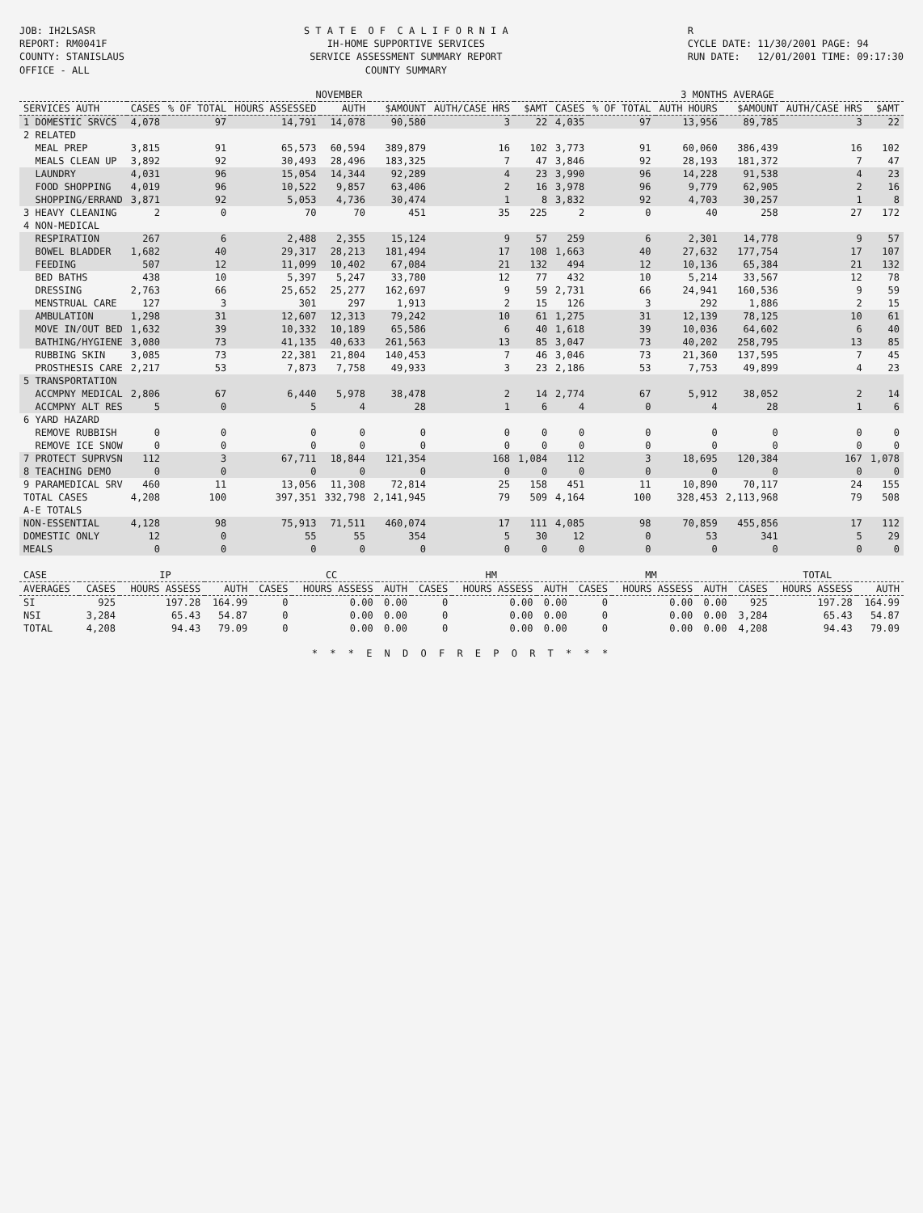JOB: IH2LSASR REPORT: RM0041F COUNTY: STANISLAUS OFFICE - ALL
S T A T E O F C A L I F O R N I A IH-HOME SUPPORTIVE SERVICES SERVICE ASSESSMENT SUMMARY REPORT COUNTY SUMMARY
R CYCLE DATE: 11/30/2001 PAGE: 94 RUN DATE: 12/01/2001 TIME: 09:17:30
| | NOVEMBER | | | | | | | 3 MONTHS AVERAGE | | | | | |
| --- | --- | --- | --- | --- | --- | --- | --- | --- | --- | --- | --- | --- | --- |
| SERVICES AUTH | CASES | % OF TOTAL | HOURS ASSESSED | AUTH | $AMOUNT | AUTH/CASE HRS | $AMT | CASES | % OF TOTAL | AUTH HOURS | $AMOUNT | AUTH/CASE HRS | $AMT |
| 1 DOMESTIC SRVCS | 4,078 | 97 | 14,791 | 14,078 | 90,580 | 3 | 22 | 4,035 | 97 | 13,956 | 89,785 | 3 | 22 |
| 2 RELATED | | | | | | | | | | | | | |
| MEAL PREP | 3,815 | 91 | 65,573 | 60,594 | 389,879 | 16 | 102 | 3,773 | 91 | 60,060 | 386,439 | 16 | 102 |
| MEALS CLEAN UP | 3,892 | 92 | 30,493 | 28,496 | 183,325 | 7 | 47 | 3,846 | 92 | 28,193 | 181,372 | 7 | 47 |
| LAUNDRY | 4,031 | 96 | 15,054 | 14,344 | 92,289 | 4 | 23 | 3,990 | 96 | 14,228 | 91,538 | 4 | 23 |
| FOOD SHOPPING | 4,019 | 96 | 10,522 | 9,857 | 63,406 | 2 | 16 | 3,978 | 96 | 9,779 | 62,905 | 2 | 16 |
| SHOPPING/ERRAND | 3,871 | 92 | 5,053 | 4,736 | 30,474 | 1 | 8 | 3,832 | 92 | 4,703 | 30,257 | 1 | 8 |
| 3 HEAVY CLEANING | 2 | 0 | 70 | 70 | 451 | 35 | 225 | 2 | 0 | 40 | 258 | 27 | 172 |
| 4 NON-MEDICAL | | | | | | | | | | | | | |
| RESPIRATION | 267 | 6 | 2,488 | 2,355 | 15,124 | 9 | 57 | 259 | 6 | 2,301 | 14,778 | 9 | 57 |
| BOWEL BLADDER | 1,682 | 40 | 29,317 | 28,213 | 181,494 | 17 | 108 | 1,663 | 40 | 27,632 | 177,754 | 17 | 107 |
| FEEDING | 507 | 12 | 11,099 | 10,402 | 67,084 | 21 | 132 | 494 | 12 | 10,136 | 65,384 | 21 | 132 |
| BED BATHS | 438 | 10 | 5,397 | 5,247 | 33,780 | 12 | 77 | 432 | 10 | 5,214 | 33,567 | 12 | 78 |
| DRESSING | 2,763 | 66 | 25,652 | 25,277 | 162,697 | 9 | 59 | 2,731 | 66 | 24,941 | 160,536 | 9 | 59 |
| MENSTRUAL CARE | 127 | 3 | 301 | 297 | 1,913 | 2 | 15 | 126 | 3 | 292 | 1,886 | 2 | 15 |
| AMBULATION | 1,298 | 31 | 12,607 | 12,313 | 79,242 | 10 | 61 | 1,275 | 31 | 12,139 | 78,125 | 10 | 61 |
| MOVE IN/OUT BED | 1,632 | 39 | 10,332 | 10,189 | 65,586 | 6 | 40 | 1,618 | 39 | 10,036 | 64,602 | 6 | 40 |
| BATHING/HYGIENE | 3,080 | 73 | 41,135 | 40,633 | 261,563 | 13 | 85 | 3,047 | 73 | 40,202 | 258,795 | 13 | 85 |
| RUBBING SKIN | 3,085 | 73 | 22,381 | 21,804 | 140,453 | 7 | 46 | 3,046 | 73 | 21,360 | 137,595 | 7 | 45 |
| PROSTHESIS CARE | 2,217 | 53 | 7,873 | 7,758 | 49,933 | 3 | 23 | 2,186 | 53 | 7,753 | 49,899 | 4 | 23 |
| 5 TRANSPORTATION | | | | | | | | | | | | | |
| ACCMPNY MEDICAL | 2,806 | 67 | 6,440 | 5,978 | 38,478 | 2 | 14 | 2,774 | 67 | 5,912 | 38,052 | 2 | 14 |
| ACCMPNY ALT RES | 5 | 0 | 5 | 4 | 28 | 1 | 6 | 4 | 0 | 4 | 28 | 1 | 6 |
| 6 YARD HAZARD | | | | | | | | | | | | | |
| REMOVE RUBBISH | 0 | 0 | 0 | 0 | 0 | 0 | 0 | 0 | 0 | 0 | 0 | 0 | 0 |
| REMOVE ICE SNOW | 0 | 0 | 0 | 0 | 0 | 0 | 0 | 0 | 0 | 0 | 0 | 0 | 0 |
| 7 PROTECT SUPRVSN | 112 | 3 | 67,711 | 18,844 | 121,354 | 168 | 1,084 | 112 | 3 | 18,695 | 120,384 | 167 | 1,078 |
| 8 TEACHING DEMO | 0 | 0 | 0 | 0 | 0 | 0 | 0 | 0 | 0 | 0 | 0 | 0 | 0 |
| 9 PARAMEDICAL SRV | 460 | 11 | 13,056 | 11,308 | 72,814 | 25 | 158 | 451 | 11 | 10,890 | 70,117 | 24 | 155 |
| TOTAL CASES | 4,208 | 100 | 397,351 | 332,798 | 2,141,945 | 79 | 509 | 4,164 | 100 | 328,453 | 2,113,968 | 79 | 508 |
| A-E TOTALS | | | | | | | | | | | | | |
| NON-ESSENTIAL | 4,128 | 98 | 75,913 | 71,511 | 460,074 | 17 | 111 | 4,085 | 98 | 70,859 | 455,856 | 17 | 112 |
| DOMESTIC ONLY | 12 | 0 | 55 | 55 | 354 | 5 | 30 | 12 | 0 | 53 | 341 | 5 | 29 |
| MEALS | 0 | 0 | 0 | 0 | 0 | 0 | 0 | 0 | 0 | 0 | 0 | 0 | 0 |
| CASE | IP | | | CC | | | HM | | | MM | | | TOTAL | | |
| --- | --- | --- | --- | --- | --- | --- | --- | --- | --- | --- | --- | --- | --- | --- | --- |
| AVERAGES | CASES | HOURS ASSESS | AUTH | CASES | HOURS ASSESS | AUTH | CASES | HOURS ASSESS | AUTH | CASES | HOURS ASSESS | AUTH | CASES | HOURS ASSESS | AUTH |
| SI | 925 | 197.28 | 164.99 | 0 | 0.00 | 0.00 | 0 | 0.00 | 0.00 | 0 | 0.00 | 0.00 | 925 | 197.28 | 164.99 |
| NSI | 3,284 | 65.43 | 54.87 | 0 | 0.00 | 0.00 | 0 | 0.00 | 0.00 | 0 | 0.00 | 0.00 | 3,284 | 65.43 | 54.87 |
| TOTAL | 4,208 | 94.43 | 79.09 | 0 | 0.00 | 0.00 | 0 | 0.00 | 0.00 | 0 | 0.00 | 0.00 | 4,208 | 94.43 | 79.09 |
* * * E N D O F R E P O R T * * *